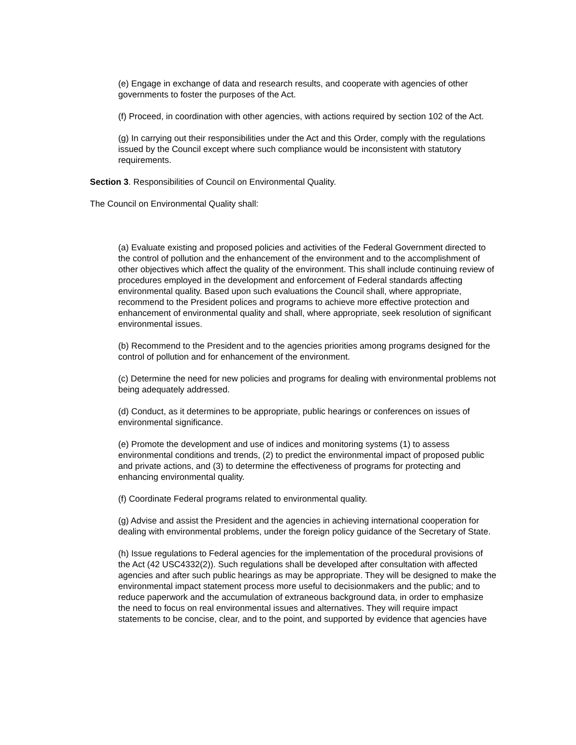(e) Engage in exchange of data and research results, and cooperate with agencies of other governments to foster the purposes of the Act.
(f) Proceed, in coordination with other agencies, with actions required by section 102 of the Act.
(g) In carrying out their responsibilities under the Act and this Order, comply with the regulations issued by the Council except where such compliance would be inconsistent with statutory requirements.
Section 3. Responsibilities of Council on Environmental Quality.
The Council on Environmental Quality shall:
(a) Evaluate existing and proposed policies and activities of the Federal Government directed to the control of pollution and the enhancement of the environment and to the accomplishment of other objectives which affect the quality of the environment. This shall include continuing review of procedures employed in the development and enforcement of Federal standards affecting environmental quality. Based upon such evaluations the Council shall, where appropriate, recommend to the President polices and programs to achieve more effective protection and
enhancement of environmental quality and shall, where appropriate, seek resolution of significant environmental issues.
(b) Recommend to the President and to the agencies priorities among programs designed for the control of pollution and for enhancement of the environment.
(c) Determine the need for new policies and programs for dealing with environmental problems not being adequately addressed.
(d) Conduct, as it determines to be appropriate, public hearings or conferences on issues of environmental significance.
(e) Promote the development and use of indices and monitoring systems (1) to assess environmental conditions and trends, (2) to predict the environmental impact of proposed public and private actions, and (3) to determine the effectiveness of programs for protecting and enhancing environmental quality.
(f) Coordinate Federal programs related to environmental quality.
(g) Advise and assist the President and the agencies in achieving international cooperation for dealing with environmental problems, under the foreign policy guidance of the Secretary of State.
(h) Issue regulations to Federal agencies for the implementation of the procedural provisions of the Act (42 USC4332(2)). Such regulations shall be developed after consultation with affected agencies and after such public hearings as may be appropriate. They will be designed to make the environmental impact statement process more useful to decisionmakers and the public; and to reduce paperwork and the accumulation of extraneous background data, in order to emphasize the need to focus on real environmental issues and alternatives. They will require impact statements to be concise, clear, and to the point, and supported by evidence that agencies have